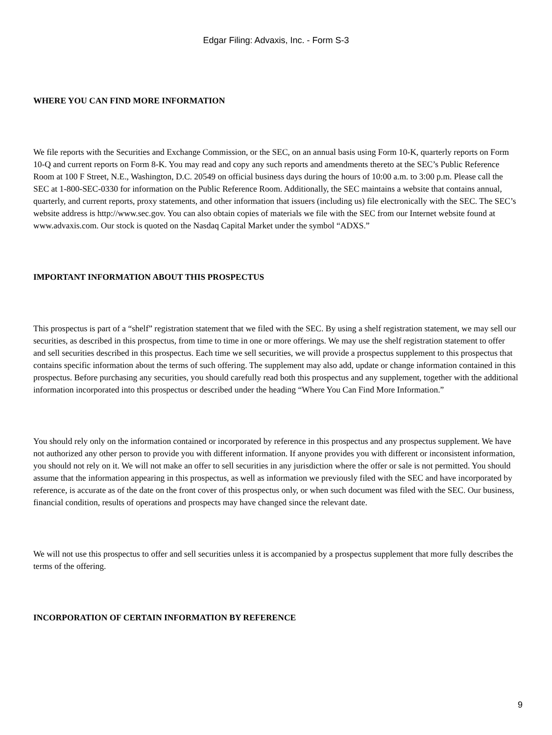Edgar Filing: Advaxis, Inc. - Form S-3
WHERE YOU CAN FIND MORE INFORMATION
We file reports with the Securities and Exchange Commission, or the SEC, on an annual basis using Form 10-K, quarterly reports on Form 10-Q and current reports on Form 8-K. You may read and copy any such reports and amendments thereto at the SEC’s Public Reference Room at 100 F Street, N.E., Washington, D.C. 20549 on official business days during the hours of 10:00 a.m. to 3:00 p.m. Please call the SEC at 1-800-SEC-0330 for information on the Public Reference Room. Additionally, the SEC maintains a website that contains annual, quarterly, and current reports, proxy statements, and other information that issuers (including us) file electronically with the SEC. The SEC’s website address is http://www.sec.gov. You can also obtain copies of materials we file with the SEC from our Internet website found at www.advaxis.com. Our stock is quoted on the Nasdaq Capital Market under the symbol “ADXS.”
IMPORTANT INFORMATION ABOUT THIS PROSPECTUS
This prospectus is part of a “shelf” registration statement that we filed with the SEC. By using a shelf registration statement, we may sell our securities, as described in this prospectus, from time to time in one or more offerings. We may use the shelf registration statement to offer and sell securities described in this prospectus. Each time we sell securities, we will provide a prospectus supplement to this prospectus that contains specific information about the terms of such offering. The supplement may also add, update or change information contained in this prospectus. Before purchasing any securities, you should carefully read both this prospectus and any supplement, together with the additional information incorporated into this prospectus or described under the heading “Where You Can Find More Information.”
You should rely only on the information contained or incorporated by reference in this prospectus and any prospectus supplement. We have not authorized any other person to provide you with different information. If anyone provides you with different or inconsistent information, you should not rely on it. We will not make an offer to sell securities in any jurisdiction where the offer or sale is not permitted. You should assume that the information appearing in this prospectus, as well as information we previously filed with the SEC and have incorporated by reference, is accurate as of the date on the front cover of this prospectus only, or when such document was filed with the SEC. Our business, financial condition, results of operations and prospects may have changed since the relevant date.
We will not use this prospectus to offer and sell securities unless it is accompanied by a prospectus supplement that more fully describes the terms of the offering.
INCORPORATION OF CERTAIN INFORMATION BY REFERENCE
9